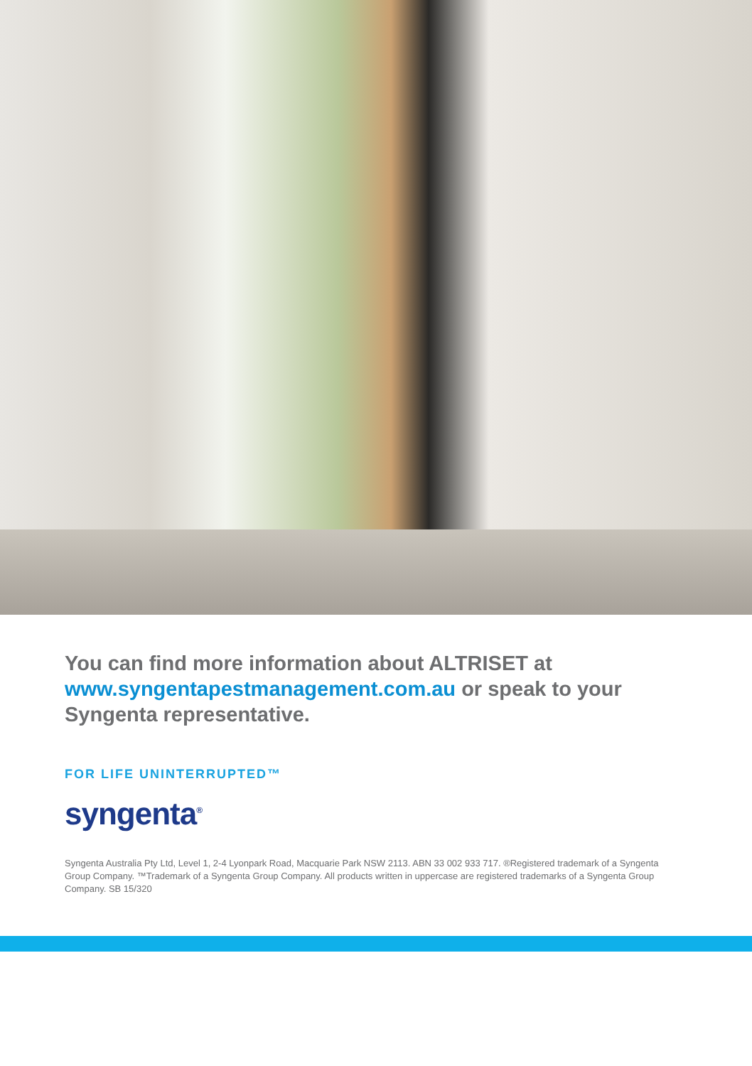You can find more information about ALTRISET at www.syngentapestmanagement.com.au or speak to your Syngenta representative.
FOR LIFE UNINTERRUPTED™
syngenta<sup>®</sup>
Syngenta Australia Pty Ltd, Level 1, 2-4 Lyonpark Road, Macquarie Park NSW 2113. ABN 33 002 933 717. ®Registered trademark of a Syngenta Group Company. ™Trademark of a Syngenta Group Company. All products written in uppercase are registered trademarks of a Syngenta Group Company. SB 15/320